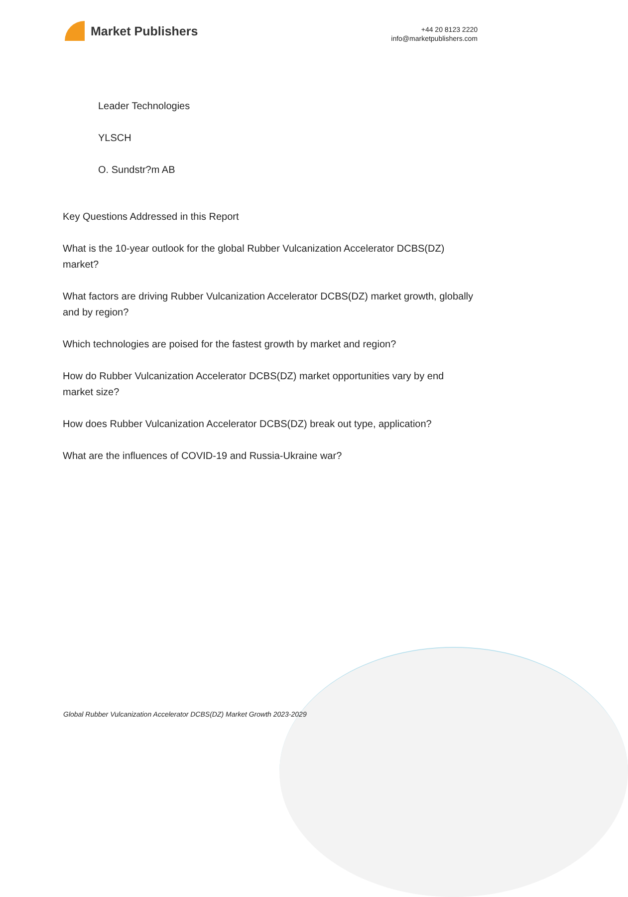Market Publishers
+44 20 8123 2220
info@marketpublishers.com
Leader Technologies
YLSCH
O. Sundstr?m AB
Key Questions Addressed in this Report
What is the 10-year outlook for the global Rubber Vulcanization Accelerator DCBS(DZ) market?
What factors are driving Rubber Vulcanization Accelerator DCBS(DZ) market growth, globally and by region?
Which technologies are poised for the fastest growth by market and region?
How do Rubber Vulcanization Accelerator DCBS(DZ) market opportunities vary by end market size?
How does Rubber Vulcanization Accelerator DCBS(DZ) break out type, application?
What are the influences of COVID-19 and Russia-Ukraine war?
Global Rubber Vulcanization Accelerator DCBS(DZ) Market Growth 2023-2029